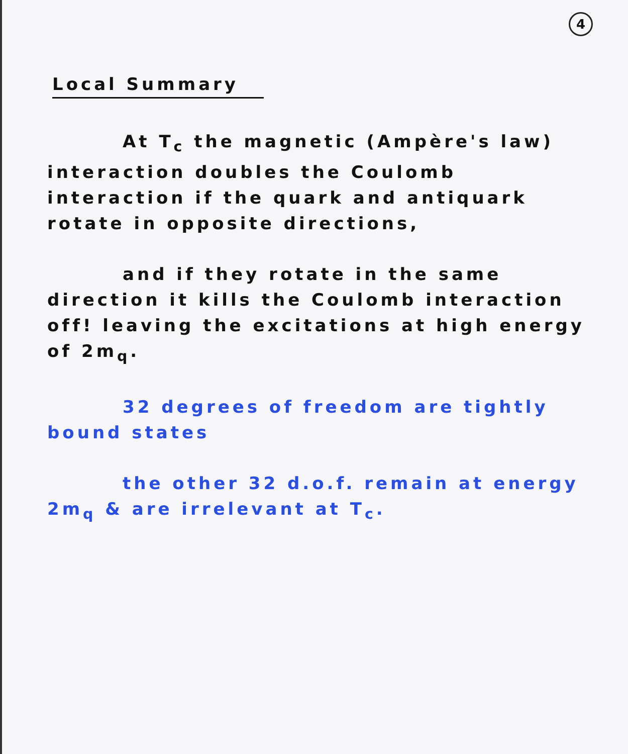4
Local Summary
At T<sub>c</sub> the magnetic (Ampère's law) interaction doubles the Coulomb interaction if the quark and antiquark rotate in opposite directions,
and if they rotate in the same direction it kills the Coulomb interaction off! leaving the excitations at high energy of 2m<sub>q</sub>.
32 degrees of freedom are tightly bound states
the other 32 d.o.f. remain at energy 2m<sub>q</sub> & are irrelevant at T<sub>c</sub>.